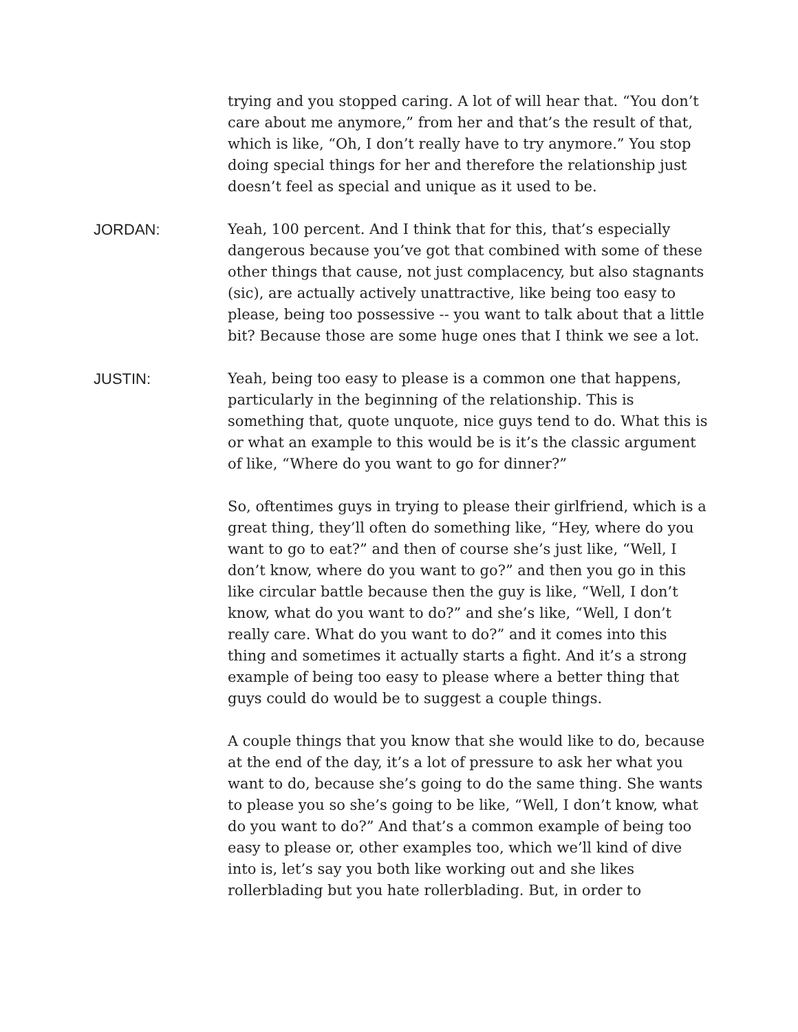trying and you stopped caring. A lot of will hear that. “You don’t care about me anymore,” from her and that’s the result of that, which is like, “Oh, I don’t really have to try anymore.” You stop doing special things for her and therefore the relationship just doesn’t feel as special and unique as it used to be.
JORDAN: Yeah, 100 percent. And I think that for this, that’s especially dangerous because you’ve got that combined with some of these other things that cause, not just complacency, but also stagnants (sic), are actually actively unattractive, like being too easy to please, being too possessive -- you want to talk about that a little bit? Because those are some huge ones that I think we see a lot.
JUSTIN: Yeah, being too easy to please is a common one that happens, particularly in the beginning of the relationship. This is something that, quote unquote, nice guys tend to do. What this is or what an example to this would be is it’s the classic argument of like, “Where do you want to go for dinner?”
So, oftentimes guys in trying to please their girlfriend, which is a great thing, they’ll often do something like, “Hey, where do you want to go to eat?” and then of course she’s just like, “Well, I don’t know, where do you want to go?” and then you go in this like circular battle because then the guy is like, “Well, I don’t know, what do you want to do?” and she’s like, “Well, I don’t really care. What do you want to do?” and it comes into this thing and sometimes it actually starts a fight. And it’s a strong example of being too easy to please where a better thing that guys could do would be to suggest a couple things.
A couple things that you know that she would like to do, because at the end of the day, it’s a lot of pressure to ask her what you want to do, because she’s going to do the same thing. She wants to please you so she’s going to be like, “Well, I don’t know, what do you want to do?” And that’s a common example of being too easy to please or, other examples too, which we’ll kind of dive into is, let’s say you both like working out and she likes rollerblading but you hate rollerblading. But, in order to